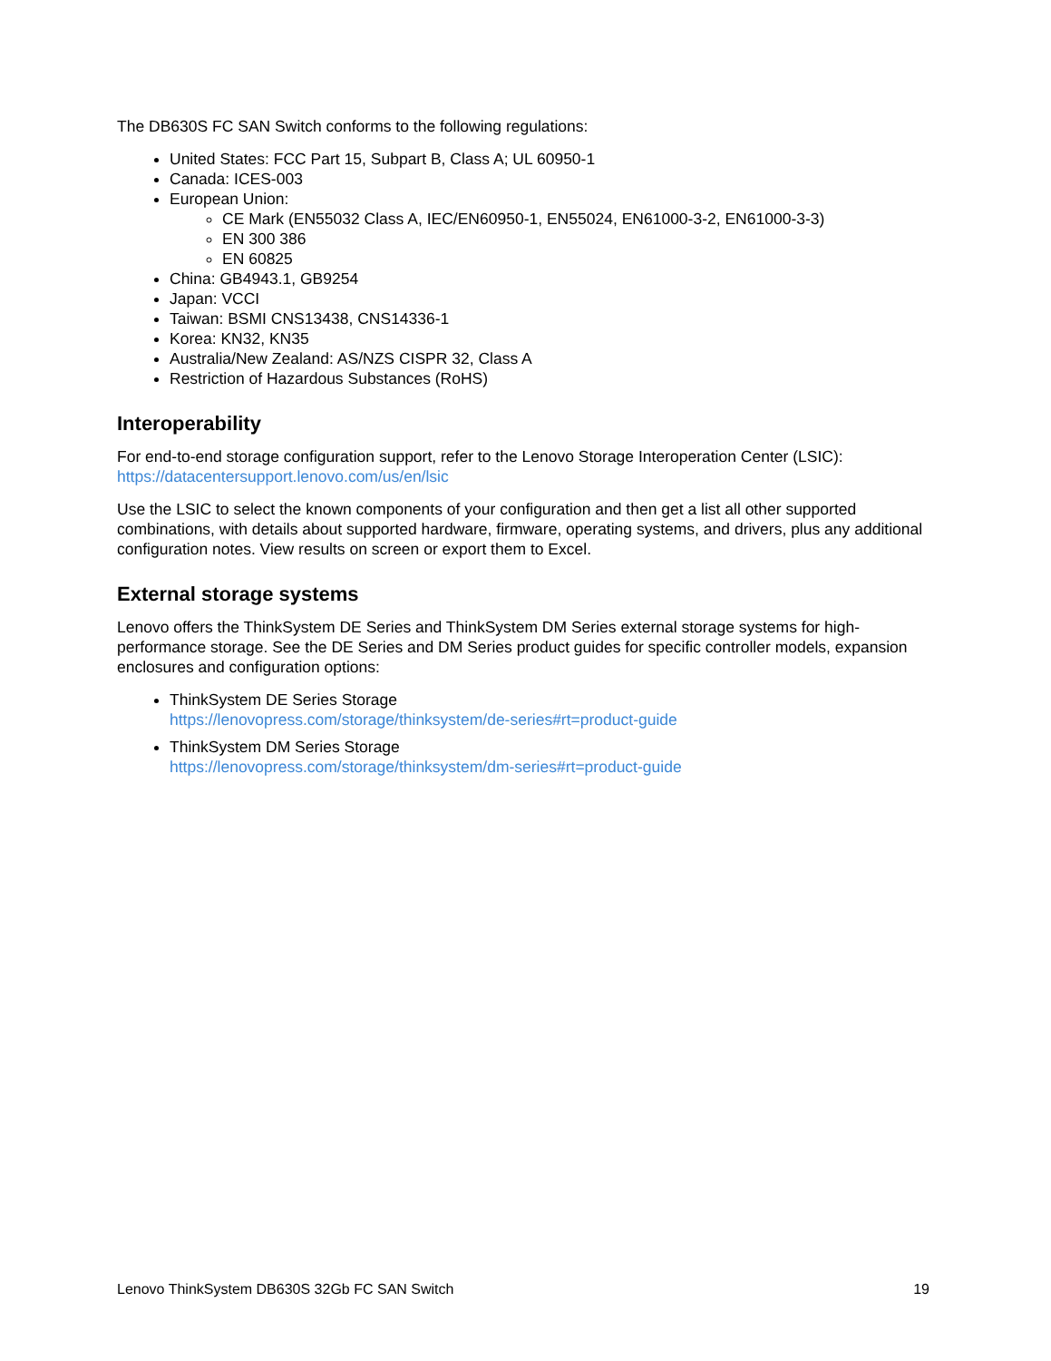The DB630S FC SAN Switch conforms to the following regulations:
United States: FCC Part 15, Subpart B, Class A; UL 60950-1
Canada: ICES-003
European Union:
CE Mark (EN55032 Class A, IEC/EN60950-1, EN55024, EN61000-3-2, EN61000-3-3)
EN 300 386
EN 60825
China: GB4943.1, GB9254
Japan: VCCI
Taiwan: BSMI CNS13438, CNS14336-1
Korea: KN32, KN35
Australia/New Zealand: AS/NZS CISPR 32, Class A
Restriction of Hazardous Substances (RoHS)
Interoperability
For end-to-end storage configuration support, refer to the Lenovo Storage Interoperation Center (LSIC):
https://datacentersupport.lenovo.com/us/en/lsic
Use the LSIC to select the known components of your configuration and then get a list all other supported combinations, with details about supported hardware, firmware, operating systems, and drivers, plus any additional configuration notes. View results on screen or export them to Excel.
External storage systems
Lenovo offers the ThinkSystem DE Series and ThinkSystem DM Series external storage systems for high-performance storage. See the DE Series and DM Series product guides for specific controller models, expansion enclosures and configuration options:
ThinkSystem DE Series Storage
https://lenovopress.com/storage/thinksystem/de-series#rt=product-guide
ThinkSystem DM Series Storage
https://lenovopress.com/storage/thinksystem/dm-series#rt=product-guide
Lenovo ThinkSystem DB630S 32Gb FC SAN Switch 19